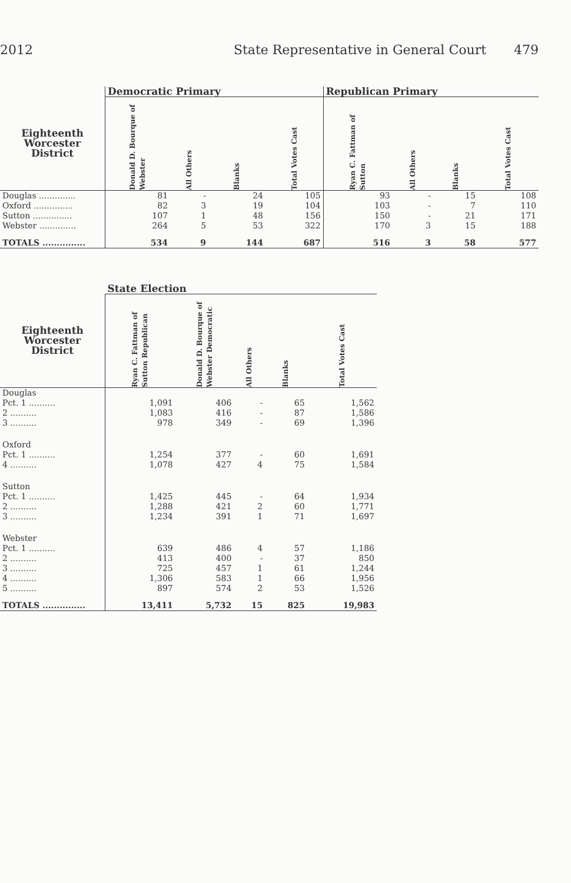2012 State Representative in General Court 479
| | Democratic Primary | | | | Republican Primary | | | |
| --- | --- | --- | --- | --- | --- | --- | --- | --- |
| Eighteenth Worcester District | Donald D. Bourque of Webster | All Others | Blanks | Total Votes Cast | Ryan C. Fattman of Sutton | All Others | Blanks | Total Votes Cast |
| Douglas .............. | 81 | - | 24 | 105 | 93 | - | 15 | 108 |
| Oxford ............... | 82 | 3 | 19 | 104 | 103 | - | 7 | 110 |
| Sutton ............... | 107 | 1 | 48 | 156 | 150 | - | 21 | 171 |
| Webster .............. | 264 | 5 | 53 | 322 | 170 | 3 | 15 | 188 |
| TOTALS ............... | 534 | 9 | 144 | 687 | 516 | 3 | 58 | 577 |
| | State Election | | | | |
| --- | --- | --- | --- | --- | --- |
| Eighteenth Worcester District | Ryan C. Fattman of Sutton Republican | Donald D. Bourque of Webster Democratic | All Others | Blanks | Total Votes Cast |
| Douglas | | | | | |
| Pct. 1 .......... | 1,091 | 406 | - | 65 | 1,562 |
| 2 .......... | 1,083 | 416 | - | 87 | 1,586 |
| 3 .......... | 978 | 349 | - | 69 | 1,396 |
| Oxford | | | | | |
| Pct. 1 .......... | 1,254 | 377 | - | 60 | 1,691 |
| 4 .......... | 1,078 | 427 | 4 | 75 | 1,584 |
| Sutton | | | | | |
| Pct. 1 .......... | 1,425 | 445 | - | 64 | 1,934 |
| 2 .......... | 1,288 | 421 | 2 | 60 | 1,771 |
| 3 .......... | 1,234 | 391 | 1 | 71 | 1,697 |
| Webster | | | | | |
| Pct. 1 .......... | 639 | 486 | 4 | 57 | 1,186 |
| 2 .......... | 413 | 400 | - | 37 | 850 |
| 3 .......... | 725 | 457 | 1 | 61 | 1,244 |
| 4 .......... | 1,306 | 583 | 1 | 66 | 1,956 |
| 5 .......... | 897 | 574 | 2 | 53 | 1,526 |
| TOTALS ............... | 13,411 | 5,732 | 15 | 825 | 19,983 |